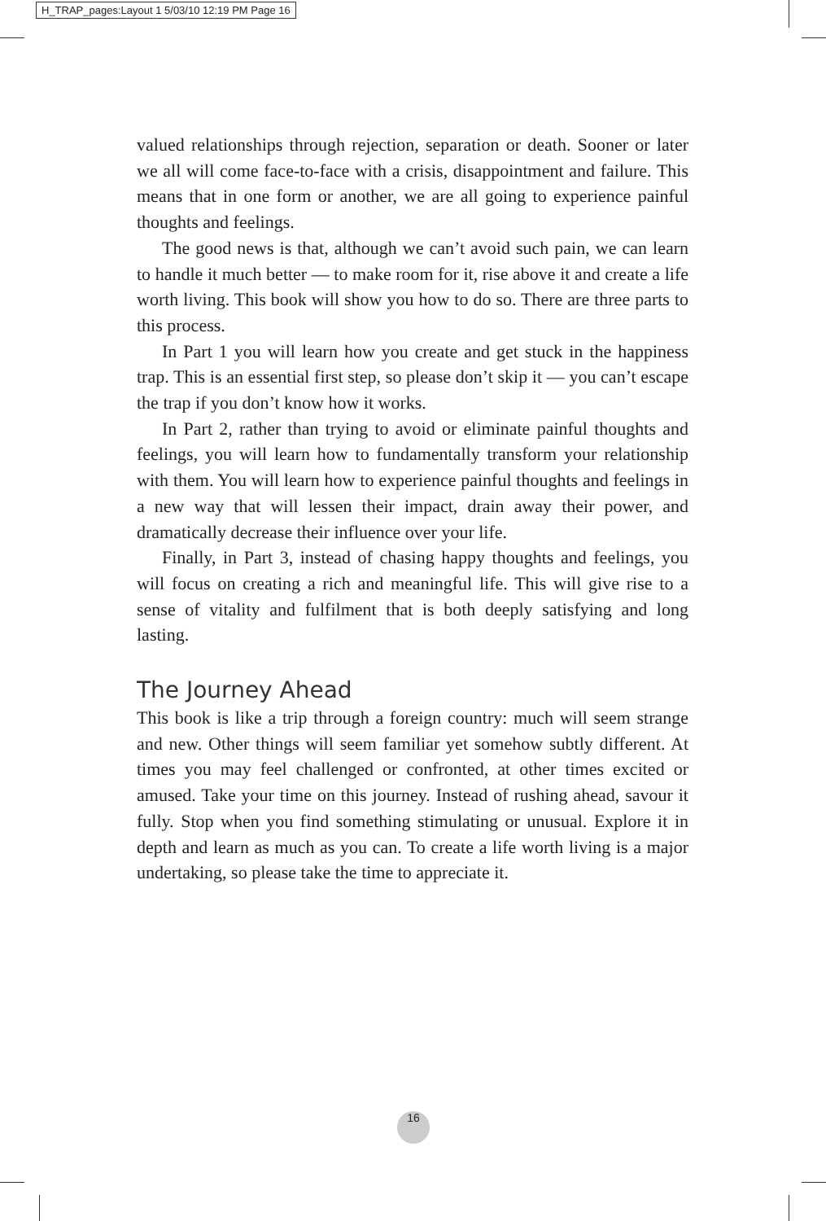H_TRAP_pages:Layout 1 5/03/10 12:19 PM Page 16
valued relationships through rejection, separation or death. Sooner or later we all will come face-to-face with a crisis, disappointment and failure. This means that in one form or another, we are all going to experience painful thoughts and feelings.
The good news is that, although we can’t avoid such pain, we can learn to handle it much better — to make room for it, rise above it and create a life worth living. This book will show you how to do so. There are three parts to this process.
In Part 1 you will learn how you create and get stuck in the happiness trap. This is an essential first step, so please don’t skip it — you can’t escape the trap if you don’t know how it works.
In Part 2, rather than trying to avoid or eliminate painful thoughts and feelings, you will learn how to fundamentally transform your relationship with them. You will learn how to experience painful thoughts and feelings in a new way that will lessen their impact, drain away their power, and dramatically decrease their influence over your life.
Finally, in Part 3, instead of chasing happy thoughts and feelings, you will focus on creating a rich and meaningful life. This will give rise to a sense of vitality and fulfilment that is both deeply satisfying and long lasting.
The Journey Ahead
This book is like a trip through a foreign country: much will seem strange and new. Other things will seem familiar yet somehow subtly different. At times you may feel challenged or confronted, at other times excited or amused. Take your time on this journey. Instead of rushing ahead, savour it fully. Stop when you find something stimulating or unusual. Explore it in depth and learn as much as you can. To create a life worth living is a major undertaking, so please take the time to appreciate it.
16